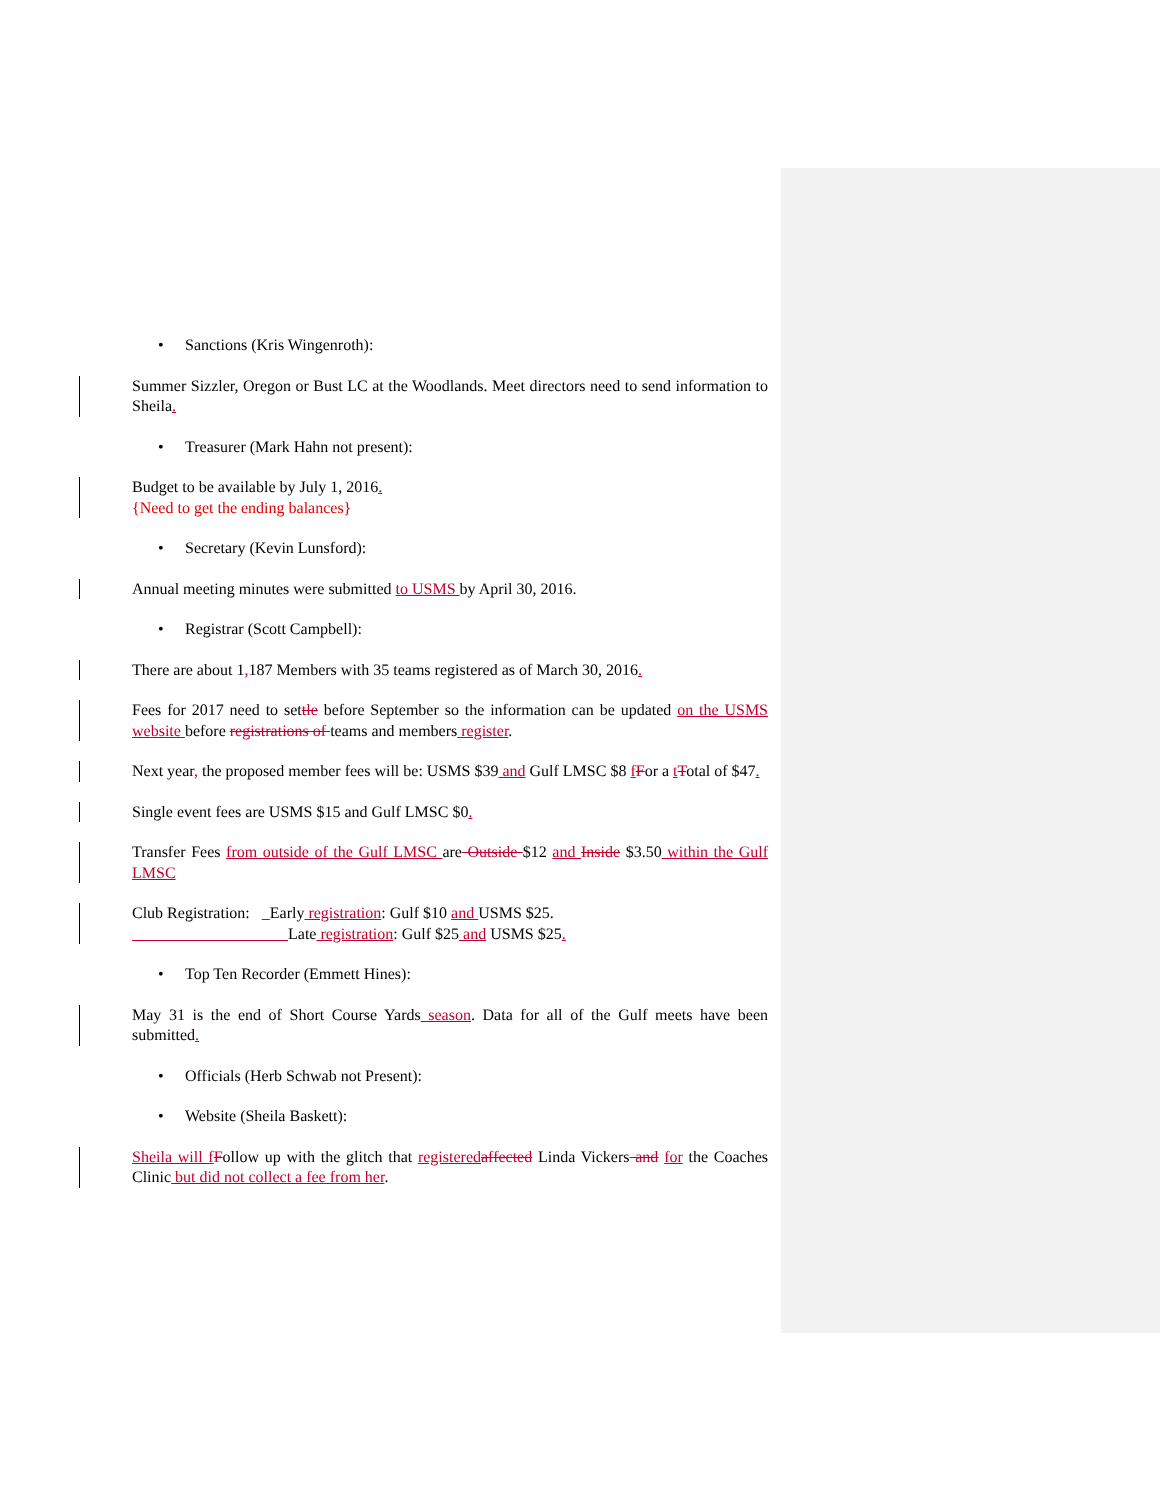• Sanctions (Kris Wingenroth):
Summer Sizzler, Oregon or Bust LC at the Woodlands. Meet directors need to send information to Sheila.
• Treasurer (Mark Hahn not present):
Budget to be available by July 1, 2016.
{Need to get the ending balances}
• Secretary (Kevin Lunsford):
Annual meeting minutes were submitted to USMS by April 30, 2016.
• Registrar (Scott Campbell):
There are about 1, 187 Members with 35 teams registered as of March 30, 2016.
Fees for 2017 need to settle before September so the information can be updated on the USMS website before registrations of teams and members register.
Next year, the proposed member fees will be: USMS $39 and Gulf LMSC $8 fFor a tTotal of $47.
Single event fees are USMS $15 and Gulf LMSC $0.
Transfer Fees from outside of the Gulf LMSC are Outside $12 and Inside $3.50 within the Gulf LMSC
Club Registration: Early registration: Gulf $10 and USMS $25.
Late registration: Gulf $25 and USMS $25.
• Top Ten Recorder (Emmett Hines):
May 31 is the end of Short Course Yards season. Data for all of the Gulf meets have been submitted.
• Officials (Herb Schwab not Present):
• Website (Sheila Baskett):
Sheila will f Follow up with the glitch that registered affected Linda Vickers and for the Coaches Clinic but did not collect a fee from her.